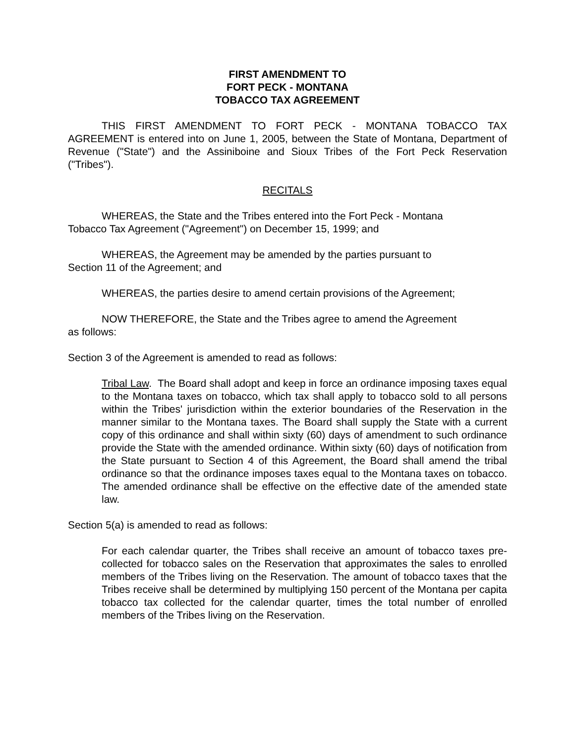FIRST AMENDMENT TO
FORT PECK - MONTANA
TOBACCO TAX AGREEMENT
THIS FIRST AMENDMENT TO FORT PECK - MONTANA TOBACCO TAX AGREEMENT is entered into on June 1, 2005, between the State of Montana, Department of Revenue ("State") and the Assiniboine and Sioux Tribes of the Fort Peck Reservation ("Tribes").
RECITALS
WHEREAS, the State and the Tribes entered into the Fort Peck - Montana
Tobacco Tax Agreement ("Agreement") on December 15, 1999; and
WHEREAS, the Agreement may be amended by the parties pursuant to
Section 11 of the Agreement; and
WHEREAS, the parties desire to amend certain provisions of the Agreement;
NOW THEREFORE, the State and the Tribes agree to amend the Agreement
as follows:
Section 3 of the Agreement is amended to read as follows:
Tribal Law. The Board shall adopt and keep in force an ordinance imposing taxes equal to the Montana taxes on tobacco, which tax shall apply to tobacco sold to all persons within the Tribes' jurisdiction within the exterior boundaries of the Reservation in the manner similar to the Montana taxes. The Board shall supply the State with a current copy of this ordinance and shall within sixty (60) days of amendment to such ordinance provide the State with the amended ordinance. Within sixty (60) days of notification from the State pursuant to Section 4 of this Agreement, the Board shall amend the tribal ordinance so that the ordinance imposes taxes equal to the Montana taxes on tobacco. The amended ordinance shall be effective on the effective date of the amended state law.
Section 5(a) is amended to read as follows:
For each calendar quarter, the Tribes shall receive an amount of tobacco taxes pre-collected for tobacco sales on the Reservation that approximates the sales to enrolled members of the Tribes living on the Reservation. The amount of tobacco taxes that the Tribes receive shall be determined by multiplying 150 percent of the Montana per capita tobacco tax collected for the calendar quarter, times the total number of enrolled members of the Tribes living on the Reservation.